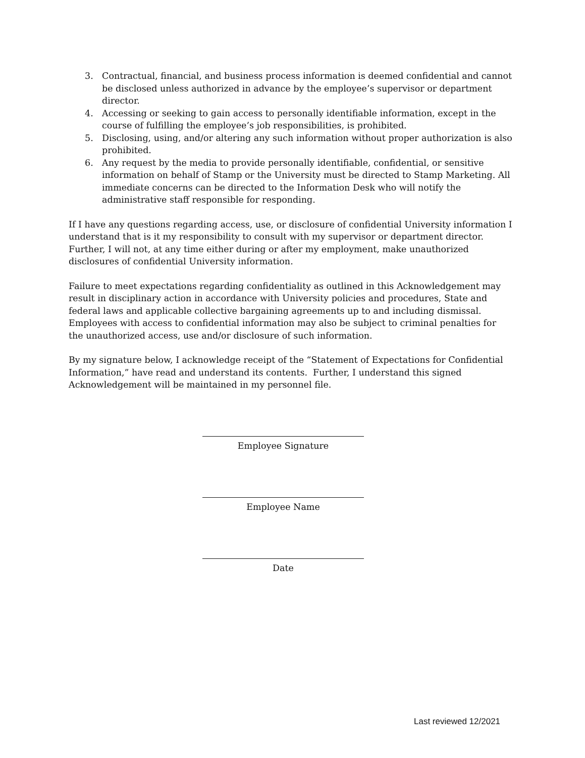3. Contractual, financial, and business process information is deemed confidential and cannot be disclosed unless authorized in advance by the employee’s supervisor or department director.
4. Accessing or seeking to gain access to personally identifiable information, except in the course of fulfilling the employee’s job responsibilities, is prohibited.
5. Disclosing, using, and/or altering any such information without proper authorization is also prohibited.
6. Any request by the media to provide personally identifiable, confidential, or sensitive information on behalf of Stamp or the University must be directed to Stamp Marketing. All immediate concerns can be directed to the Information Desk who will notify the administrative staff responsible for responding.
If I have any questions regarding access, use, or disclosure of confidential University information I understand that is it my responsibility to consult with my supervisor or department director. Further, I will not, at any time either during or after my employment, make unauthorized disclosures of confidential University information.
Failure to meet expectations regarding confidentiality as outlined in this Acknowledgement may result in disciplinary action in accordance with University policies and procedures, State and federal laws and applicable collective bargaining agreements up to and including dismissal. Employees with access to confidential information may also be subject to criminal penalties for the unauthorized access, use and/or disclosure of such information.
By my signature below, I acknowledge receipt of the “Statement of Expectations for Confidential Information,” have read and understand its contents. Further, I understand this signed Acknowledgement will be maintained in my personnel file.
Employee Signature
Employee Name
Date
Last reviewed 12/2021